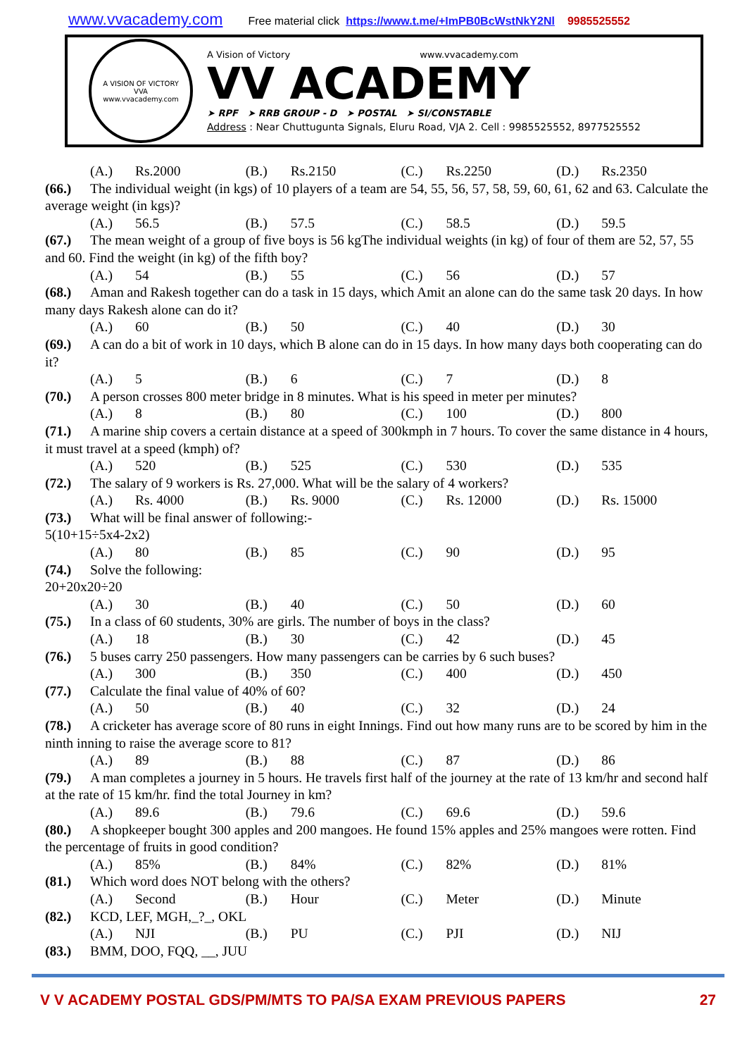www.vvacademy.com Free material click https://www.t.me/+ImPB0BcWstNkY2Nl 9985525552
A VISION OF VICTORY
VVA
www.vvacademy.com
A Vision of Victory www.vvacademy.com
VV ACADEMY
➤ RPF ➤ RRB GROUP - D ➤ POSTAL ➤ SI/CONSTABLE
Address : Near Chuttugunta Signals, Eluru Road, VJA 2. Cell : 9985525552, 8977525552
(A.) Rs.2000 (B.) Rs.2150 (C.) Rs.2250 (D.) Rs.2350
(66.) The individual weight (in kgs) of 10 players of a team are 54, 55, 56, 57, 58, 59, 60, 61, 62 and 63. Calculate the average weight (in kgs)?
(A.) 56.5 (B.) 57.5 (C.) 58.5 (D.) 59.5
(67.) The mean weight of a group of five boys is 56 kgThe individual weights (in kg) of four of them are 52, 57, 55 and 60. Find the weight (in kg) of the fifth boy?
(A.) 54 (B.) 55 (C.) 56 (D.) 57
(68.) Aman and Rakesh together can do a task in 15 days, which Amit an alone can do the same task 20 days. In how many days Rakesh alone can do it?
(A.) 60 (B.) 50 (C.) 40 (D.) 30
(69.) A can do a bit of work in 10 days, which B alone can do in 15 days. In how many days both cooperating can do it?
(A.) 5 (B.) 6 (C.) 7 (D.) 8
(70.) A person crosses 800 meter bridge in 8 minutes. What is his speed in meter per minutes?
(A.) 8 (B.) 80 (C.) 100 (D.) 800
(71.) A marine ship covers a certain distance at a speed of 300kmph in 7 hours. To cover the same distance in 4 hours, it must travel at a speed (kmph) of?
(A.) 520 (B.) 525 (C.) 530 (D.) 535
(72.) The salary of 9 workers is Rs. 27,000. What will be the salary of 4 workers?
(A.) Rs. 4000 (B.) Rs. 9000 (C.) Rs. 12000 (D.) Rs. 15000
(73.) What will be final answer of following:-
5(10+15÷5x4-2x2)
(A.) 80 (B.) 85 (C.) 90 (D.) 95
(74.) Solve the following:
20+20x20÷20
(A.) 30 (B.) 40 (C.) 50 (D.) 60
(75.) In a class of 60 students, 30% are girls. The number of boys in the class?
(A.) 18 (B.) 30 (C.) 42 (D.) 45
(76.) 5 buses carry 250 passengers. How many passengers can be carries by 6 such buses?
(A.) 300 (B.) 350 (C.) 400 (D.) 450
(77.) Calculate the final value of 40% of 60?
(A.) 50 (B.) 40 (C.) 32 (D.) 24
(78.) A cricketer has average score of 80 runs in eight Innings. Find out how many runs are to be scored by him in the ninth inning to raise the average score to 81?
(A.) 89 (B.) 88 (C.) 87 (D.) 86
(79.) A man completes a journey in 5 hours. He travels first half of the journey at the rate of 13 km/hr and second half at the rate of 15 km/hr. find the total Journey in km?
(A.) 89.6 (B.) 79.6 (C.) 69.6 (D.) 59.6
(80.) A shopkeeper bought 300 apples and 200 mangoes. He found 15% apples and 25% mangoes were rotten. Find the percentage of fruits in good condition?
(A.) 85% (B.) 84% (C.) 82% (D.) 81%
(81.) Which word does NOT belong with the others?
(A.) Second (B.) Hour (C.) Meter (D.) Minute
(82.) KCD, LEF, MGH,_?_, OKL
(A.) NJI (B.) PU (C.) PJI (D.) NIJ
(83.) BMM, DOO, FQQ, __, JUU
V V ACADEMY POSTAL GDS/PM/MTS TO PA/SA EXAM PREVIOUS PAPERS 27